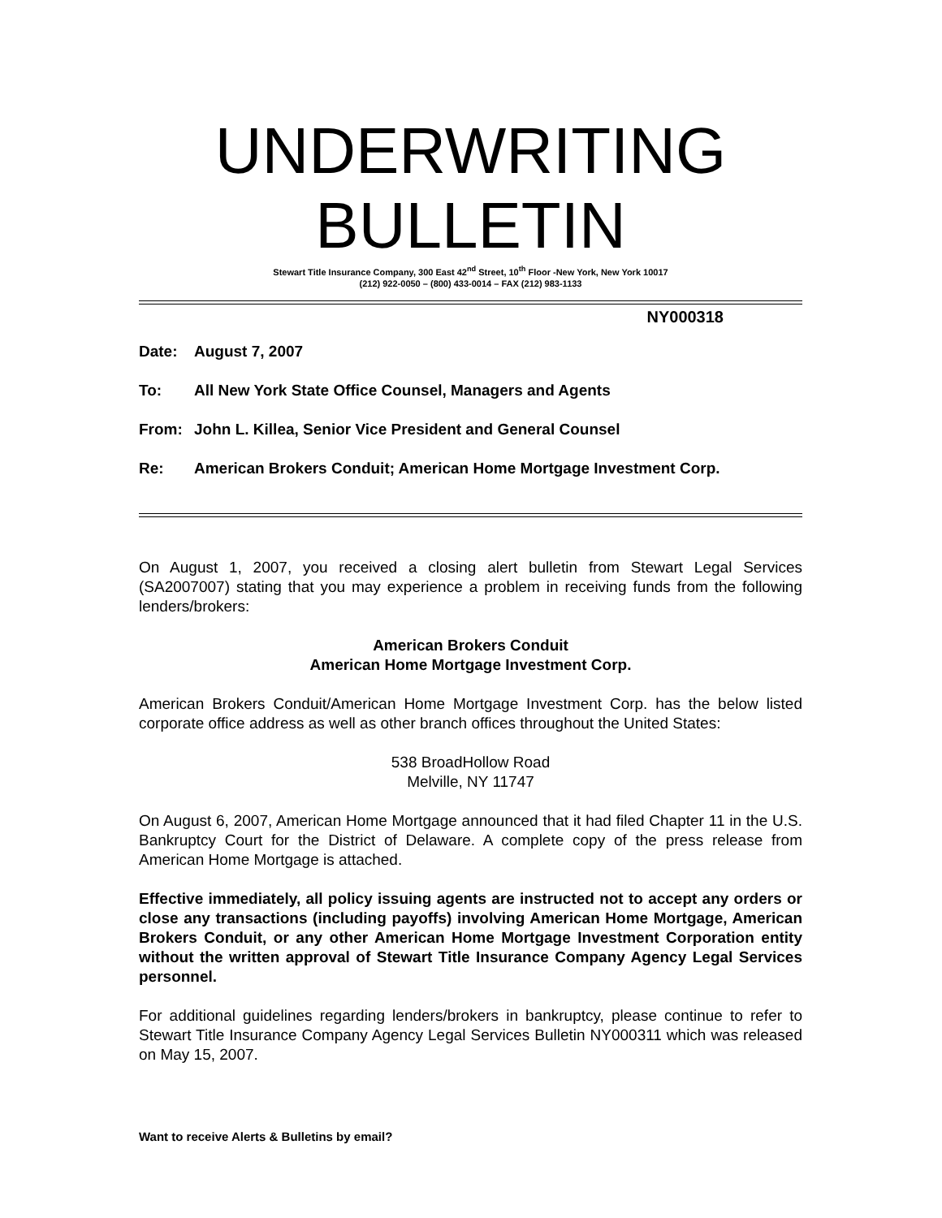UNDERWRITING
BULLETIN
Stewart Title Insurance Company, 300 East 42<sup>nd</sup> Street, 10<sup>th</sup> Floor -New York, New York 10017
(212) 922-0050 – (800) 433-0014 – FAX (212) 983-1133
NY000318
Date: August 7, 2007
To: All New York State Office Counsel, Managers and Agents
From: John L. Killea, Senior Vice President and General Counsel
Re: American Brokers Conduit; American Home Mortgage Investment Corp.
On August 1, 2007, you received a closing alert bulletin from Stewart Legal Services (SA2007007) stating that you may experience a problem in receiving funds from the following lenders/brokers:
American Brokers Conduit
American Home Mortgage Investment Corp.
American Brokers Conduit/American Home Mortgage Investment Corp. has the below listed corporate office address as well as other branch offices throughout the United States:
538 BroadHollow Road
Melville, NY 11747
On August 6, 2007, American Home Mortgage announced that it had filed Chapter 11 in the U.S. Bankruptcy Court for the District of Delaware. A complete copy of the press release from American Home Mortgage is attached.
Effective immediately, all policy issuing agents are instructed not to accept any orders or close any transactions (including payoffs) involving American Home Mortgage, American Brokers Conduit, or any other American Home Mortgage Investment Corporation entity without the written approval of Stewart Title Insurance Company Agency Legal Services personnel.
For additional guidelines regarding lenders/brokers in bankruptcy, please continue to refer to Stewart Title Insurance Company Agency Legal Services Bulletin NY000311 which was released on May 15, 2007.
Want to receive Alerts & Bulletins by email?